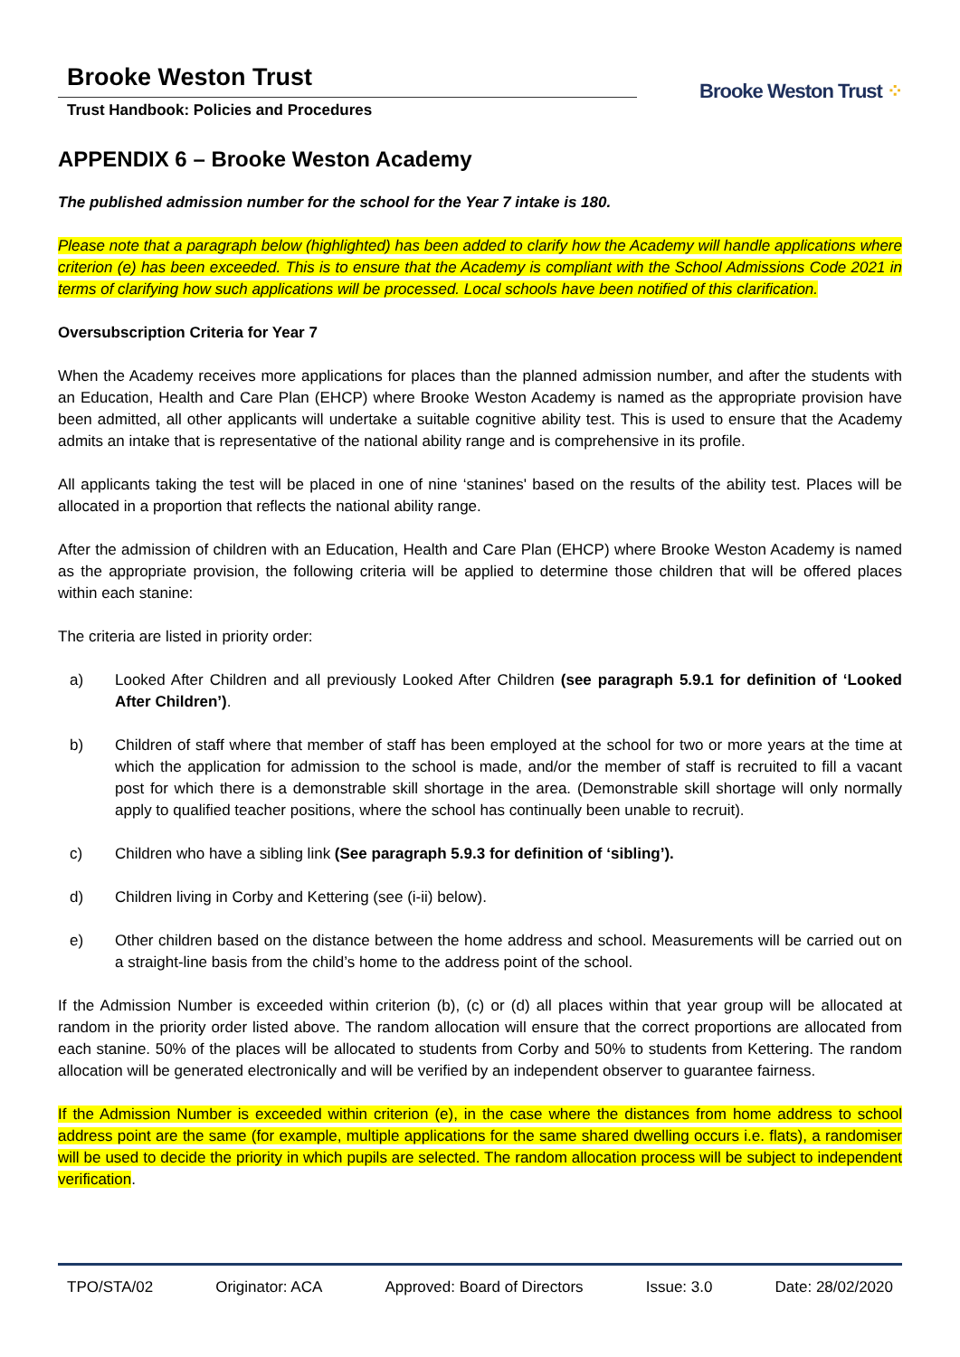Brooke Weston Trust
Trust Handbook: Policies and Procedures
Brooke Weston Trust ⁘
APPENDIX 6 – Brooke Weston Academy
The published admission number for the school for the Year 7 intake is 180.
Please note that a paragraph below (highlighted) has been added to clarify how the Academy will handle applications where criterion (e) has been exceeded. This is to ensure that the Academy is compliant with the School Admissions Code 2021 in terms of clarifying how such applications will be processed. Local schools have been notified of this clarification.
Oversubscription Criteria for Year 7
When the Academy receives more applications for places than the planned admission number, and after the students with an Education, Health and Care Plan (EHCP) where Brooke Weston Academy is named as the appropriate provision have been admitted, all other applicants will undertake a suitable cognitive ability test. This is used to ensure that the Academy admits an intake that is representative of the national ability range and is comprehensive in its profile.
All applicants taking the test will be placed in one of nine ‘stanines' based on the results of the ability test. Places will be allocated in a proportion that reflects the national ability range.
After the admission of children with an Education, Health and Care Plan (EHCP) where Brooke Weston Academy is named as the appropriate provision, the following criteria will be applied to determine those children that will be offered places within each stanine:
The criteria are listed in priority order:
a) Looked After Children and all previously Looked After Children (see paragraph 5.9.1 for definition of ‘Looked After Children’).
b) Children of staff where that member of staff has been employed at the school for two or more years at the time at which the application for admission to the school is made, and/or the member of staff is recruited to fill a vacant post for which there is a demonstrable skill shortage in the area. (Demonstrable skill shortage will only normally apply to qualified teacher positions, where the school has continually been unable to recruit).
c) Children who have a sibling link (See paragraph 5.9.3 for definition of ‘sibling’).
d) Children living in Corby and Kettering (see (i-ii) below).
e) Other children based on the distance between the home address and school. Measurements will be carried out on a straight-line basis from the child’s home to the address point of the school.
If the Admission Number is exceeded within criterion (b), (c) or (d) all places within that year group will be allocated at random in the priority order listed above. The random allocation will ensure that the correct proportions are allocated from each stanine. 50% of the places will be allocated to students from Corby and 50% to students from Kettering. The random allocation will be generated electronically and will be verified by an independent observer to guarantee fairness.
If the Admission Number is exceeded within criterion (e), in the case where the distances from home address to school address point are the same (for example, multiple applications for the same shared dwelling occurs i.e. flats), a randomiser will be used to decide the priority in which pupils are selected. The random allocation process will be subject to independent verification.
TPO/STA/02 Originator: ACA Approved: Board of Directors Issue: 3.0 Date: 28/02/2020